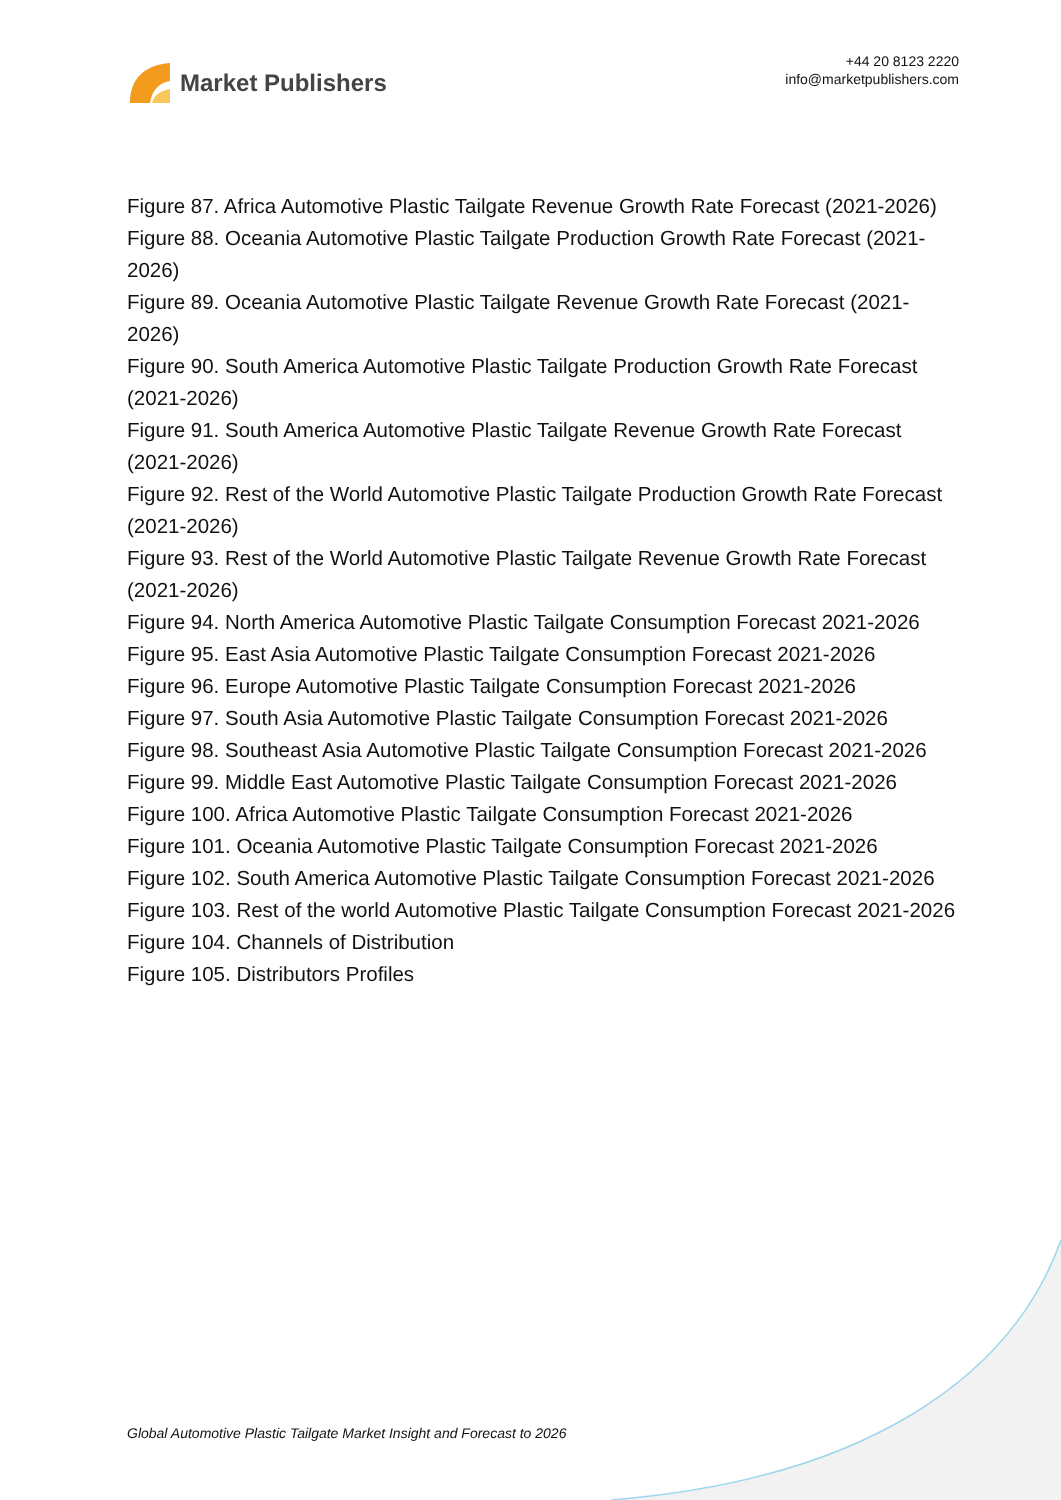Market Publishers
+44 20 8123 2220
info@marketpublishers.com
Figure 87. Africa Automotive Plastic Tailgate Revenue Growth Rate Forecast (2021-2026)
Figure 88. Oceania Automotive Plastic Tailgate Production Growth Rate Forecast (2021-2026)
Figure 89. Oceania Automotive Plastic Tailgate Revenue Growth Rate Forecast (2021-2026)
Figure 90. South America Automotive Plastic Tailgate Production Growth Rate Forecast (2021-2026)
Figure 91. South America Automotive Plastic Tailgate Revenue Growth Rate Forecast (2021-2026)
Figure 92. Rest of the World Automotive Plastic Tailgate Production Growth Rate Forecast (2021-2026)
Figure 93. Rest of the World Automotive Plastic Tailgate Revenue Growth Rate Forecast (2021-2026)
Figure 94. North America Automotive Plastic Tailgate Consumption Forecast 2021-2026
Figure 95. East Asia Automotive Plastic Tailgate Consumption Forecast 2021-2026
Figure 96. Europe Automotive Plastic Tailgate Consumption Forecast 2021-2026
Figure 97. South Asia Automotive Plastic Tailgate Consumption Forecast 2021-2026
Figure 98. Southeast Asia Automotive Plastic Tailgate Consumption Forecast 2021-2026
Figure 99. Middle East Automotive Plastic Tailgate Consumption Forecast 2021-2026
Figure 100. Africa Automotive Plastic Tailgate Consumption Forecast 2021-2026
Figure 101. Oceania Automotive Plastic Tailgate Consumption Forecast 2021-2026
Figure 102. South America Automotive Plastic Tailgate Consumption Forecast 2021-2026
Figure 103. Rest of the world Automotive Plastic Tailgate Consumption Forecast 2021-2026
Figure 104. Channels of Distribution
Figure 105. Distributors Profiles
Global Automotive Plastic Tailgate Market Insight and Forecast to 2026